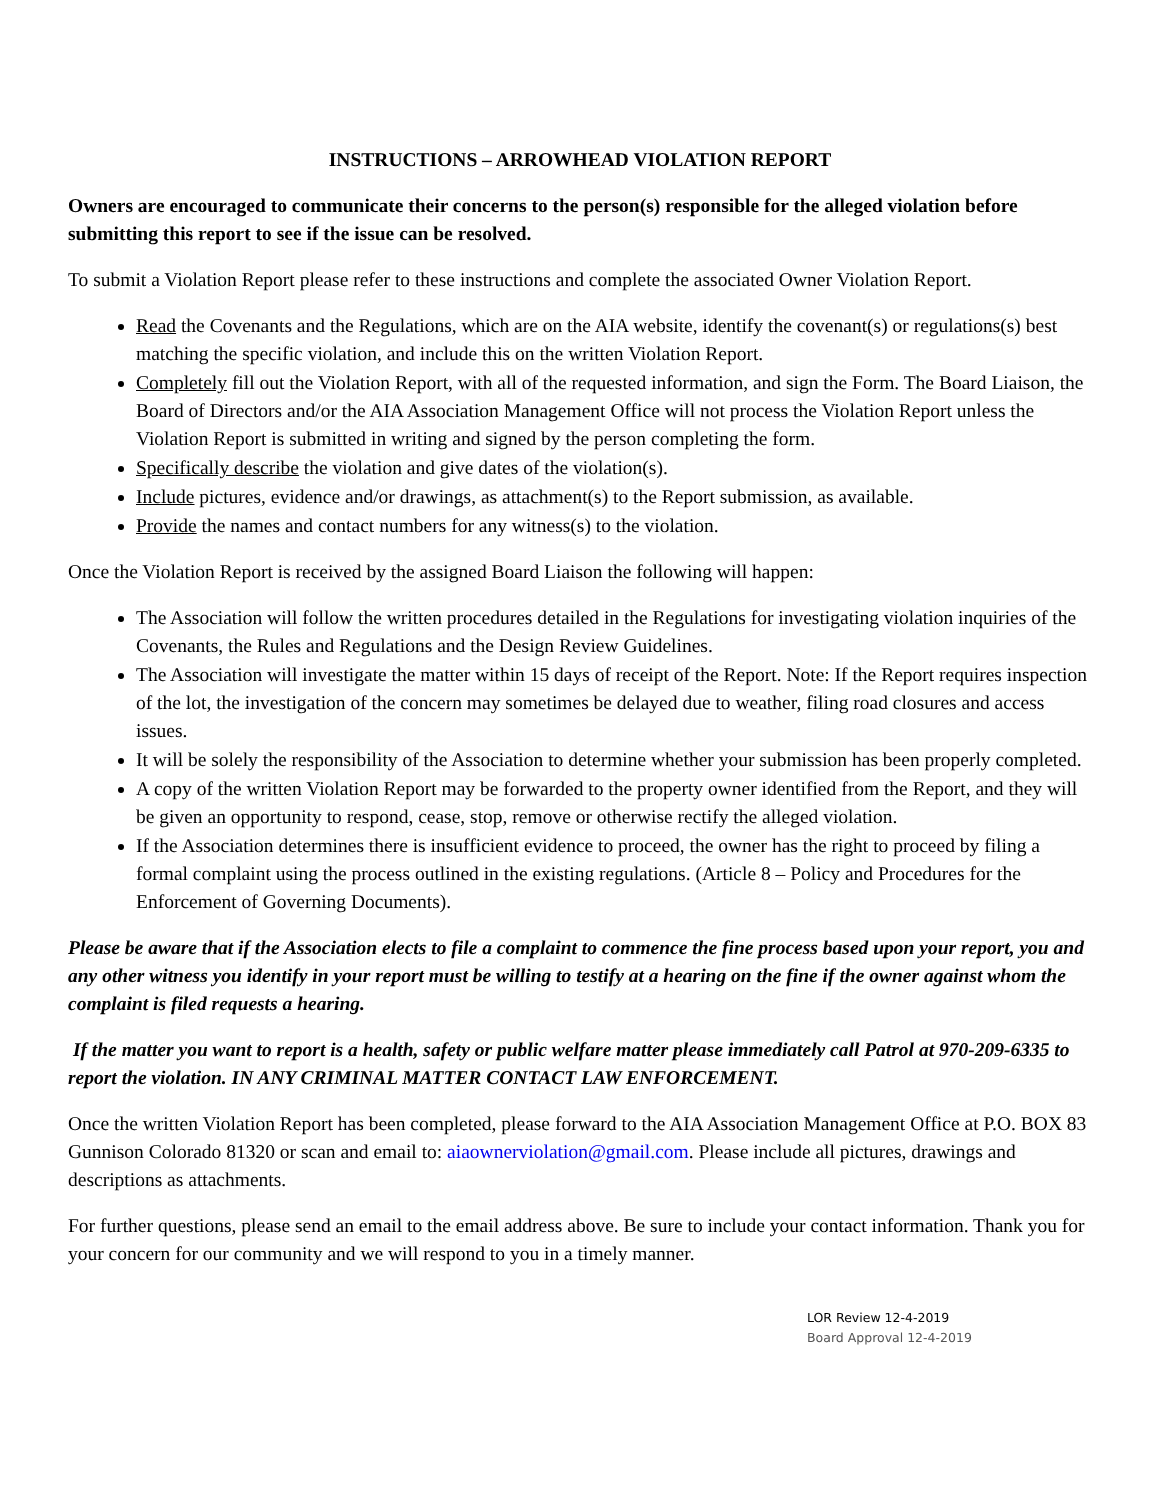INSTRUCTIONS – ARROWHEAD VIOLATION REPORT
Owners are encouraged to communicate their concerns to the person(s) responsible for the alleged violation before submitting this report to see if the issue can be resolved.
To submit a Violation Report please refer to these instructions and complete the associated Owner Violation Report.
Read the Covenants and the Regulations, which are on the AIA website, identify the covenant(s) or regulations(s) best matching the specific violation, and include this on the written Violation Report.
Completely fill out the Violation Report, with all of the requested information, and sign the Form. The Board Liaison, the Board of Directors and/or the AIA Association Management Office will not process the Violation Report unless the Violation Report is submitted in writing and signed by the person completing the form.
Specifically describe the violation and give dates of the violation(s).
Include pictures, evidence and/or drawings, as attachment(s) to the Report submission, as available.
Provide the names and contact numbers for any witness(s) to the violation.
Once the Violation Report is received by the assigned Board Liaison the following will happen:
The Association will follow the written procedures detailed in the Regulations for investigating violation inquiries of the Covenants, the Rules and Regulations and the Design Review Guidelines.
The Association will investigate the matter within 15 days of receipt of the Report. Note: If the Report requires inspection of the lot, the investigation of the concern may sometimes be delayed due to weather, filing road closures and access issues.
It will be solely the responsibility of the Association to determine whether your submission has been properly completed.
A copy of the written Violation Report may be forwarded to the property owner identified from the Report, and they will be given an opportunity to respond, cease, stop, remove or otherwise rectify the alleged violation.
If the Association determines there is insufficient evidence to proceed, the owner has the right to proceed by filing a formal complaint using the process outlined in the existing regulations. (Article 8 – Policy and Procedures for the Enforcement of Governing Documents).
Please be aware that if the Association elects to file a complaint to commence the fine process based upon your report, you and any other witness you identify in your report must be willing to testify at a hearing on the fine if the owner against whom the complaint is filed requests a hearing.
If the matter you want to report is a health, safety or public welfare matter please immediately call Patrol at 970-209-6335 to report the violation. IN ANY CRIMINAL MATTER CONTACT LAW ENFORCEMENT.
Once the written Violation Report has been completed, please forward to the AIA Association Management Office at P.O. BOX 83 Gunnison Colorado 81320 or scan and email to: aiaownerviolation@gmail.com. Please include all pictures, drawings and descriptions as attachments.
For further questions, please send an email to the email address above. Be sure to include your contact information. Thank you for your concern for our community and we will respond to you in a timely manner.
LOR Review 12-4-2019
Board Approval 12-4-2019